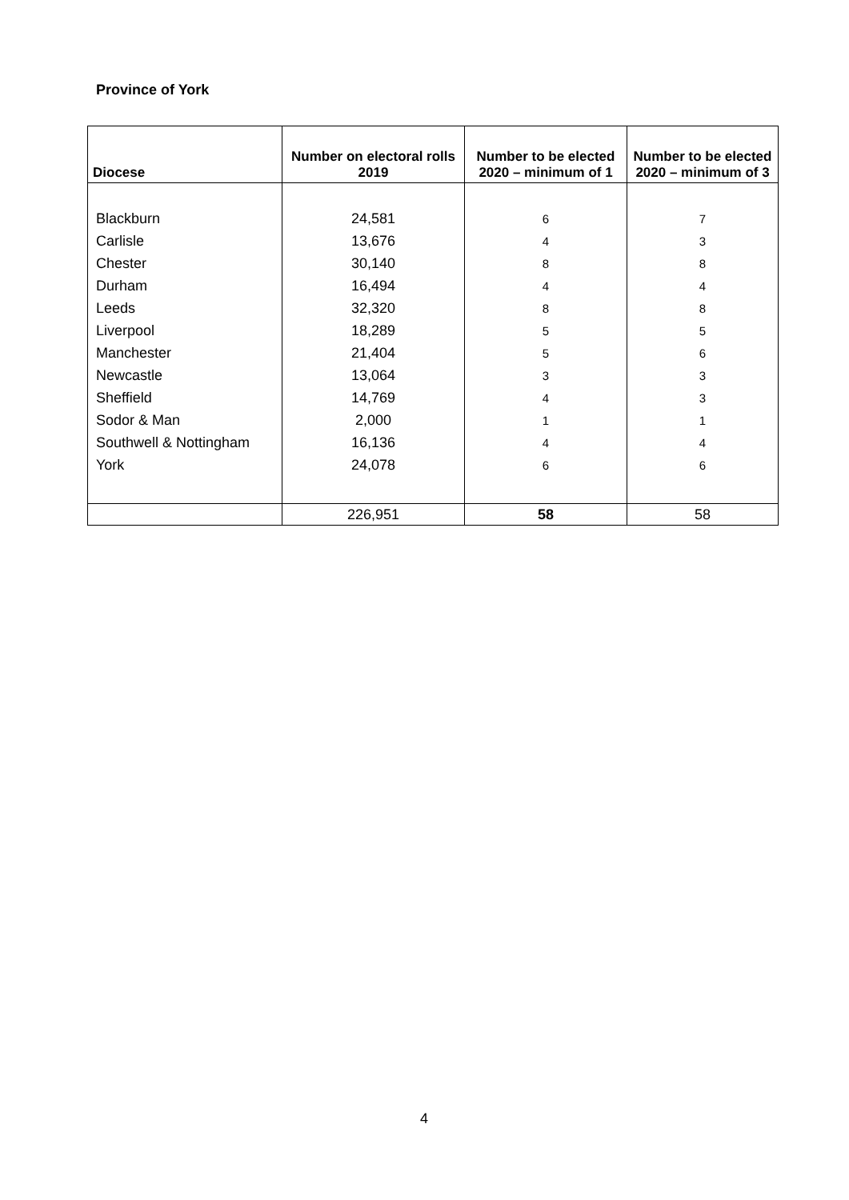Province of York
| Diocese | Number on electoral rolls 2019 | Number to be elected 2020 – minimum of 1 | Number to be elected 2020 – minimum of 3 |
| --- | --- | --- | --- |
| Blackburn | 24,581 | 6 | 7 |
| Carlisle | 13,676 | 4 | 3 |
| Chester | 30,140 | 8 | 8 |
| Durham | 16,494 | 4 | 4 |
| Leeds | 32,320 | 8 | 8 |
| Liverpool | 18,289 | 5 | 5 |
| Manchester | 21,404 | 5 | 6 |
| Newcastle | 13,064 | 3 | 3 |
| Sheffield | 14,769 | 4 | 3 |
| Sodor & Man | 2,000 | 1 | 1 |
| Southwell & Nottingham | 16,136 | 4 | 4 |
| York | 24,078 | 6 | 6 |
| | 226,951 | 58 | 58 |
4